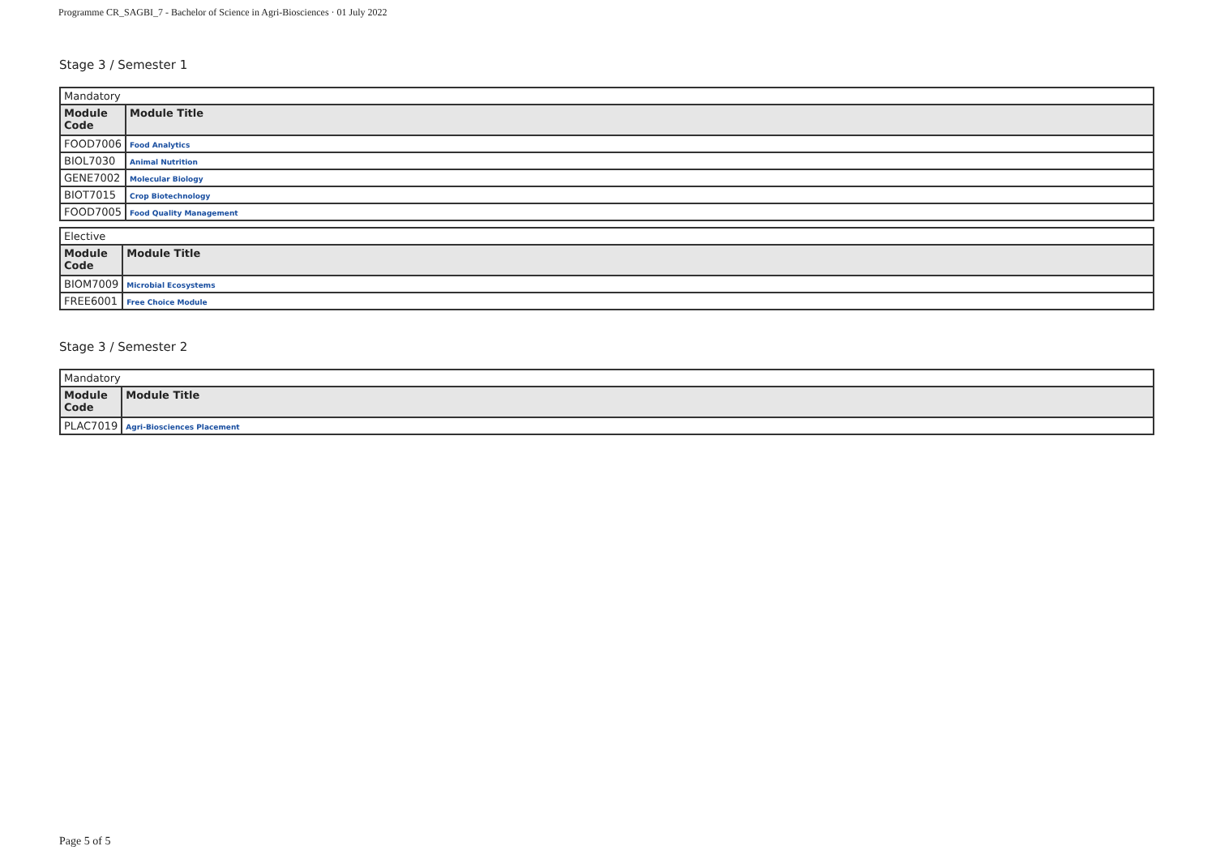Programme CR_SAGBI_7 - Bachelor of Science in Agri-Biosciences · 01 July 2022
Stage 3 / Semester 1
| Mandatory | |
| Module Code | Module Title |
| FOOD7006 | Food Analytics |
| BIOL7030 | Animal Nutrition |
| GENE7002 | Molecular Biology |
| BIOT7015 | Crop Biotechnology |
| FOOD7005 | Food Quality Management |
| Elective | |
| Module Code | Module Title |
| BIOM7009 | Microbial Ecosystems |
| FREE6001 | Free Choice Module |
Stage 3 / Semester 2
| Mandatory | |
| Module Code | Module Title |
| PLAC7019 | Agri-Biosciences Placement |
Page 5 of 5